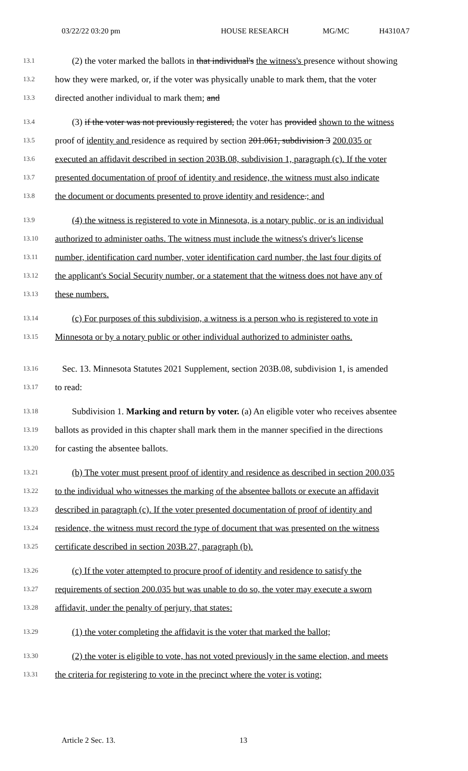03/22/22 03:20 pm HOUSE RESEARCH MG/MC H4310A7
13.1
(2) the voter marked the ballots in that individual's the witness's presence without showing
13.2
how they were marked, or, if the voter was physically unable to mark them, that the voter
13.3
directed another individual to mark them; and
13.4
(3) if the voter was not previously registered, the voter has provided shown to the witness
13.5
proof of identity and residence as required by section 201.061, subdivision 3 200.035 or
13.6
executed an affidavit described in section 203B.08, subdivision 1, paragraph (c). If the voter
13.7
presented documentation of proof of identity and residence, the witness must also indicate
13.8
the document or documents presented to prove identity and residence.; and
13.9
(4) the witness is registered to vote in Minnesota, is a notary public, or is an individual
13.10
authorized to administer oaths. The witness must include the witness's driver's license
13.11
number, identification card number, voter identification card number, the last four digits of
13.12
the applicant's Social Security number, or a statement that the witness does not have any of
13.13
these numbers.
13.14
(c) For purposes of this subdivision, a witness is a person who is registered to vote in
13.15
Minnesota or by a notary public or other individual authorized to administer oaths.
13.16
Sec. 13. Minnesota Statutes 2021 Supplement, section 203B.08, subdivision 1, is amended
13.17
to read:
13.18
Subdivision 1. Marking and return by voter. (a) An eligible voter who receives absentee
13.19
ballots as provided in this chapter shall mark them in the manner specified in the directions
13.20
for casting the absentee ballots.
13.21
(b) The voter must present proof of identity and residence as described in section 200.035
13.22
to the individual who witnesses the marking of the absentee ballots or execute an affidavit
13.23
described in paragraph (c). If the voter presented documentation of proof of identity and
13.24
residence, the witness must record the type of document that was presented on the witness
13.25
certificate described in section 203B.27, paragraph (b).
13.26
(c) If the voter attempted to procure proof of identity and residence to satisfy the
13.27
requirements of section 200.035 but was unable to do so, the voter may execute a sworn
13.28
affidavit, under the penalty of perjury, that states:
13.29
(1) the voter completing the affidavit is the voter that marked the ballot;
13.30
(2) the voter is eligible to vote, has not voted previously in the same election, and meets
13.31
the criteria for registering to vote in the precinct where the voter is voting;
Article 2 Sec. 13. 13